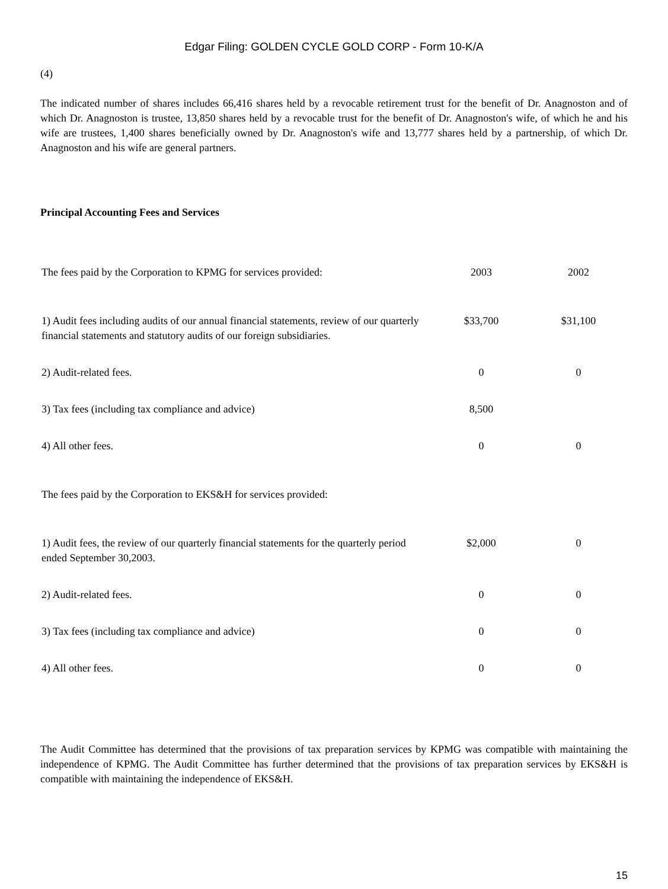Edgar Filing: GOLDEN CYCLE GOLD CORP - Form 10-K/A
(4)
The indicated number of shares includes 66,416 shares held by a revocable retirement trust for the benefit of Dr. Anagnoston and of which Dr. Anagnoston is trustee, 13,850 shares held by a revocable trust for the benefit of Dr. Anagnoston's wife, of which he and his wife are trustees, 1,400 shares beneficially owned by Dr. Anagnoston's wife and 13,777 shares held by a partnership, of which Dr. Anagnoston and his wife are general partners.
Principal Accounting Fees and Services
| The fees paid by the Corporation to KPMG for services provided: | 2003 | 2002 |
| 1) Audit fees including audits of our annual financial statements, review of our quarterly financial statements and statutory audits of our foreign subsidiaries. | $33,700 | $31,100 |
| 2) Audit-related fees. | 0 | 0 |
| 3) Tax fees (including tax compliance and advice) | 8,500 | |
| 4) All other fees. | 0 | 0 |
| The fees paid by the Corporation to EKS&H for services provided: | | |
| 1) Audit fees, the review of our quarterly financial statements for the quarterly period ended September 30,2003. | $2,000 | 0 |
| 2) Audit-related fees. | 0 | 0 |
| 3) Tax fees (including tax compliance and advice) | 0 | 0 |
| 4) All other fees. | 0 | 0 |
The Audit Committee has determined that the provisions of tax preparation services by KPMG was compatible with maintaining the independence of KPMG. The Audit Committee has further determined that the provisions of tax preparation services by EKS&H is compatible with maintaining the independence of EKS&H.
15